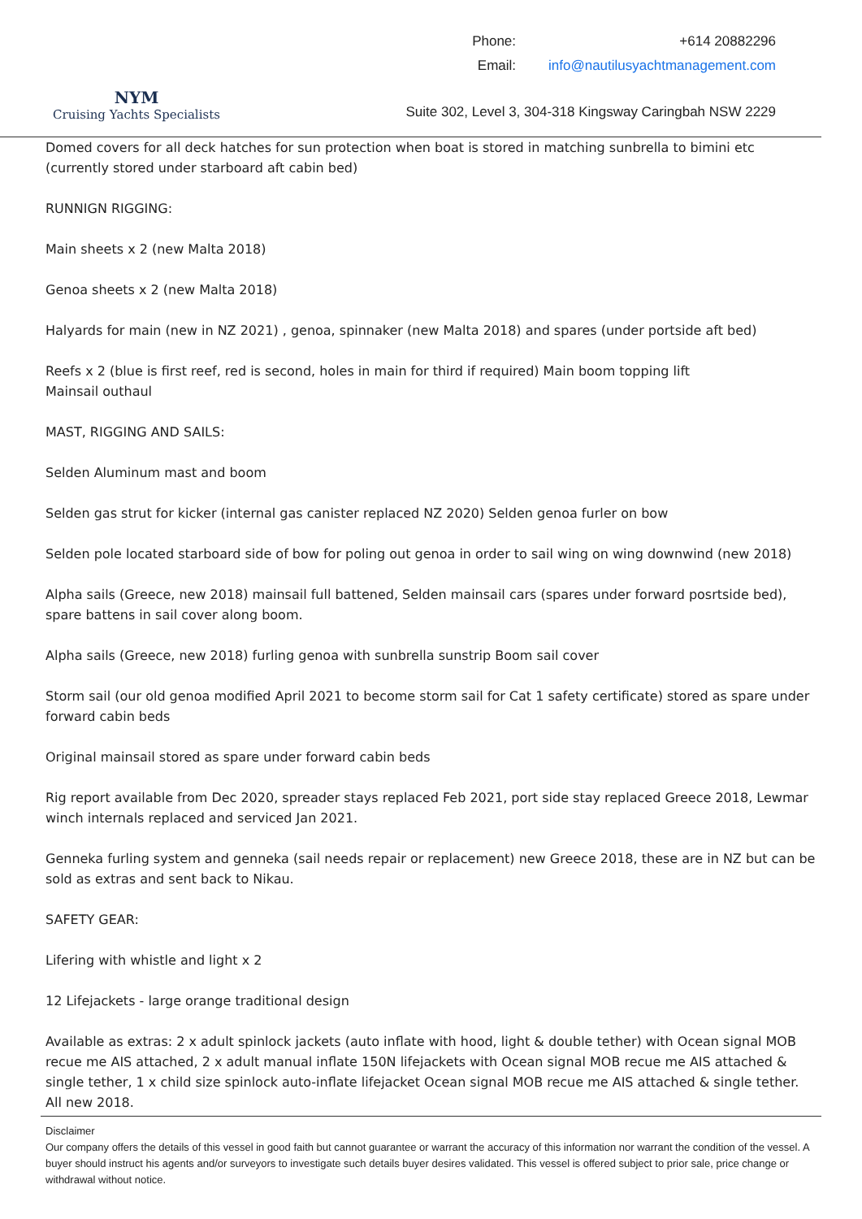NYM
Cruising Yachts Specialists
| Phone: | +614 20882296 |
| Email: | info@nautilusyachtmanagement.com |
Suite 302, Level 3, 304-318 Kingsway Caringbah NSW 2229
Domed covers for all deck hatches for sun protection when boat is stored in matching sunbrella to bimini etc (currently stored under starboard aft cabin bed)
RUNNIGN RIGGING:
Main sheets x 2 (new Malta 2018)
Genoa sheets x 2 (new Malta 2018)
Halyards for main (new in NZ 2021) , genoa, spinnaker (new Malta 2018) and spares (under portside aft bed)
Reefs x 2 (blue is first reef, red is second, holes in main for third if required) Main boom topping lift
Mainsail outhaul
MAST, RIGGING AND SAILS:
Selden Aluminum mast and boom
Selden gas strut for kicker (internal gas canister replaced NZ 2020) Selden genoa furler on bow
Selden pole located starboard side of bow for poling out genoa in order to sail wing on wing downwind (new 2018)
Alpha sails (Greece, new 2018) mainsail full battened, Selden mainsail cars (spares under forward posrtside bed), spare battens in sail cover along boom.
Alpha sails (Greece, new 2018) furling genoa with sunbrella sunstrip Boom sail cover
Storm sail (our old genoa modified April 2021 to become storm sail for Cat 1 safety certificate) stored as spare under forward cabin beds
Original mainsail stored as spare under forward cabin beds
Rig report available from Dec 2020, spreader stays replaced Feb 2021, port side stay replaced Greece 2018, Lewmar winch internals replaced and serviced Jan 2021.
Genneka furling system and genneka (sail needs repair or replacement) new Greece 2018, these are in NZ but can be sold as extras and sent back to Nikau.
SAFETY GEAR:
Lifering with whistle and light x 2
12 Lifejackets - large orange traditional design
Available as extras: 2 x adult spinlock jackets (auto inflate with hood, light & double tether) with Ocean signal MOB recue me AIS attached, 2 x adult manual inflate 150N lifejackets with Ocean signal MOB recue me AIS attached & single tether, 1 x child size spinlock auto-inflate lifejacket Ocean signal MOB recue me AIS attached & single tether. All new 2018.
Disclaimer
Our company offers the details of this vessel in good faith but cannot guarantee or warrant the accuracy of this information nor warrant the condition of the vessel. A buyer should instruct his agents and/or surveyors to investigate such details buyer desires validated. This vessel is offered subject to prior sale, price change or withdrawal without notice.